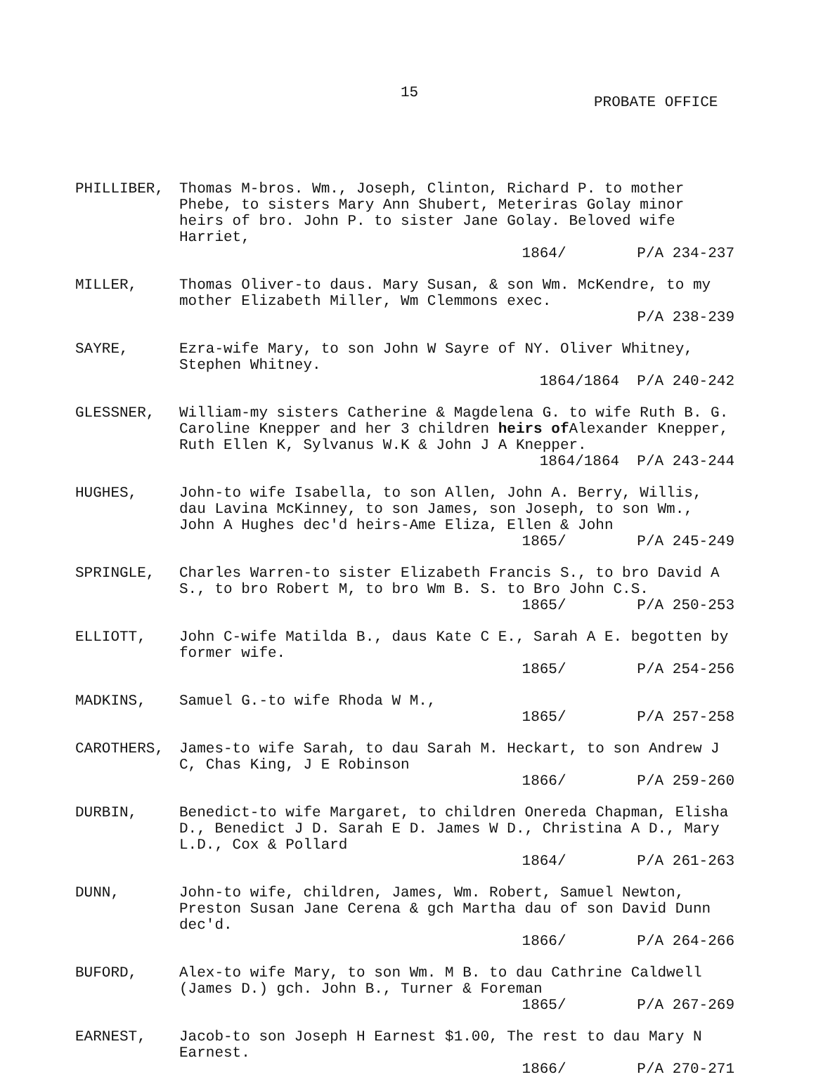15
PROBATE OFFICE
PHILLIBER, Thomas M-bros. Wm., Joseph, Clinton, Richard P. to mother Phebe, to sisters Mary Ann Shubert, Meteriras Golay minor heirs of bro. John P. to sister Jane Golay. Beloved wife Harriet,
1864/ P/A 234-237
MILLER, Thomas Oliver-to daus. Mary Susan, & son Wm. McKendre, to my mother Elizabeth Miller, Wm Clemmons exec.
P/A 238-239
SAYRE, Ezra-wife Mary, to son John W Sayre of NY. Oliver Whitney, Stephen Whitney.
1864/1864 P/A 240-242
GLESSNER, William-my sisters Catherine & Magdelena G. to wife Ruth B. G. Caroline Knepper and her 3 children heirs of Alexander Knepper, Ruth Ellen K, Sylvanus W.K & John J A Knepper.
1864/1864 P/A 243-244
HUGHES, John-to wife Isabella, to son Allen, John A. Berry, Willis, dau Lavina McKinney, to son James, son Joseph, to son Wm., John A Hughes dec'd heirs-Ame Eliza, Ellen & John
1865/ P/A 245-249
SPRINGLE, Charles Warren-to sister Elizabeth Francis S., to bro David A S., to bro Robert M, to bro Wm B. S. to Bro John C.S.
1865/ P/A 250-253
ELLIOTT, John C-wife Matilda B., daus Kate C E., Sarah A E. begotten by former wife.
1865/ P/A 254-256
MADKINS, Samuel G.-to wife Rhoda W M.,
1865/ P/A 257-258
CAROTHERS, James-to wife Sarah, to dau Sarah M. Heckart, to son Andrew J C, Chas King, J E Robinson
1866/ P/A 259-260
DURBIN, Benedict-to wife Margaret, to children Onereda Chapman, Elisha D., Benedict J D. Sarah E D. James W D., Christina A D., Mary L.D., Cox & Pollard
1864/ P/A 261-263
DUNN, John-to wife, children, James, Wm. Robert, Samuel Newton, Preston Susan Jane Cerena & gch Martha dau of son David Dunn dec'd.
1866/ P/A 264-266
BUFORD, Alex-to wife Mary, to son Wm. M B. to dau Cathrine Caldwell (James D.) gch. John B., Turner & Foreman
1865/ P/A 267-269
EARNEST, Jacob-to son Joseph H Earnest $1.00, The rest to dau Mary N Earnest.
1866/ P/A 270-271